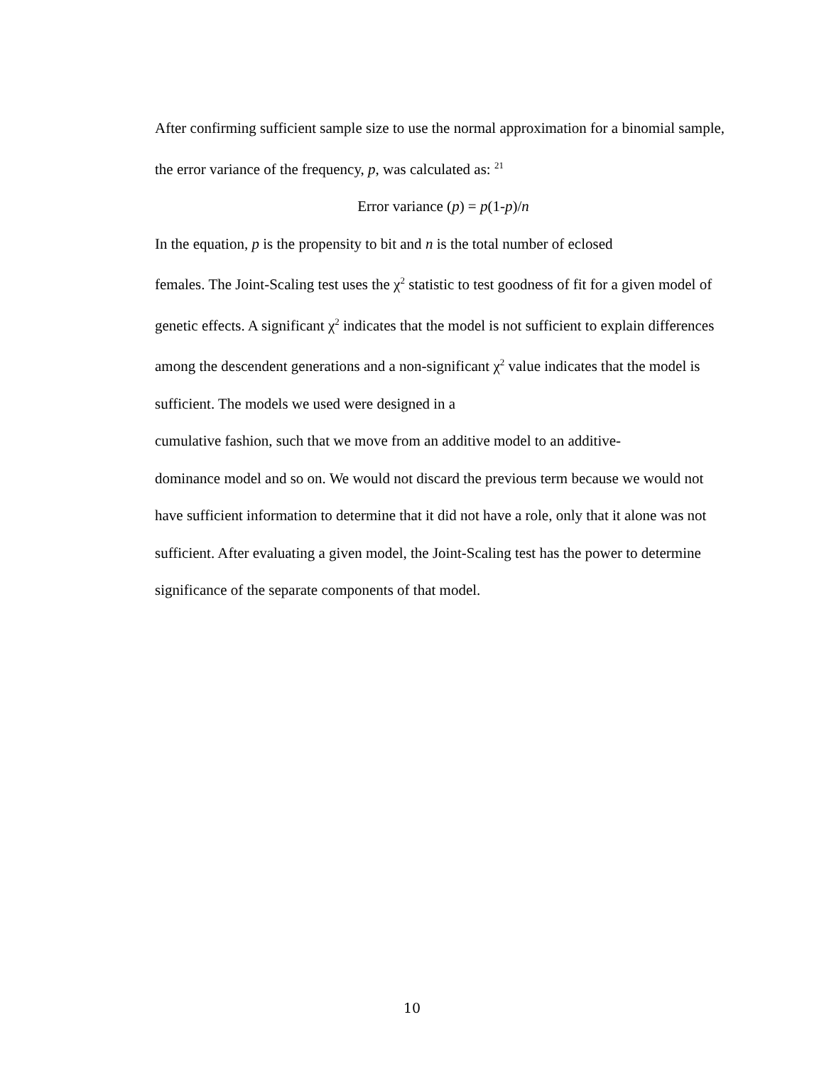After confirming sufficient sample size to use the normal approximation for a binomial sample, the error variance of the frequency, p, was calculated as: <sup>21</sup>
Error variance (p) = p(1-p)/n
In the equation, p is the propensity to bit and n is the total number of eclosed
females. The Joint-Scaling test uses the χ<sup>2</sup> statistic to test goodness of fit for a given model of genetic effects. A significant χ<sup>2</sup> indicates that the model is not sufficient to explain differences among the descendent generations and a non-significant χ<sup>2</sup> value indicates that the model is sufficient. The models we used were designed in a
cumulative fashion, such that we move from an additive model to an additive-
dominance model and so on. We would not discard the previous term because we would not have sufficient information to determine that it did not have a role, only that it alone was not sufficient. After evaluating a given model, the Joint-Scaling test has the power to determine significance of the separate components of that model.
10